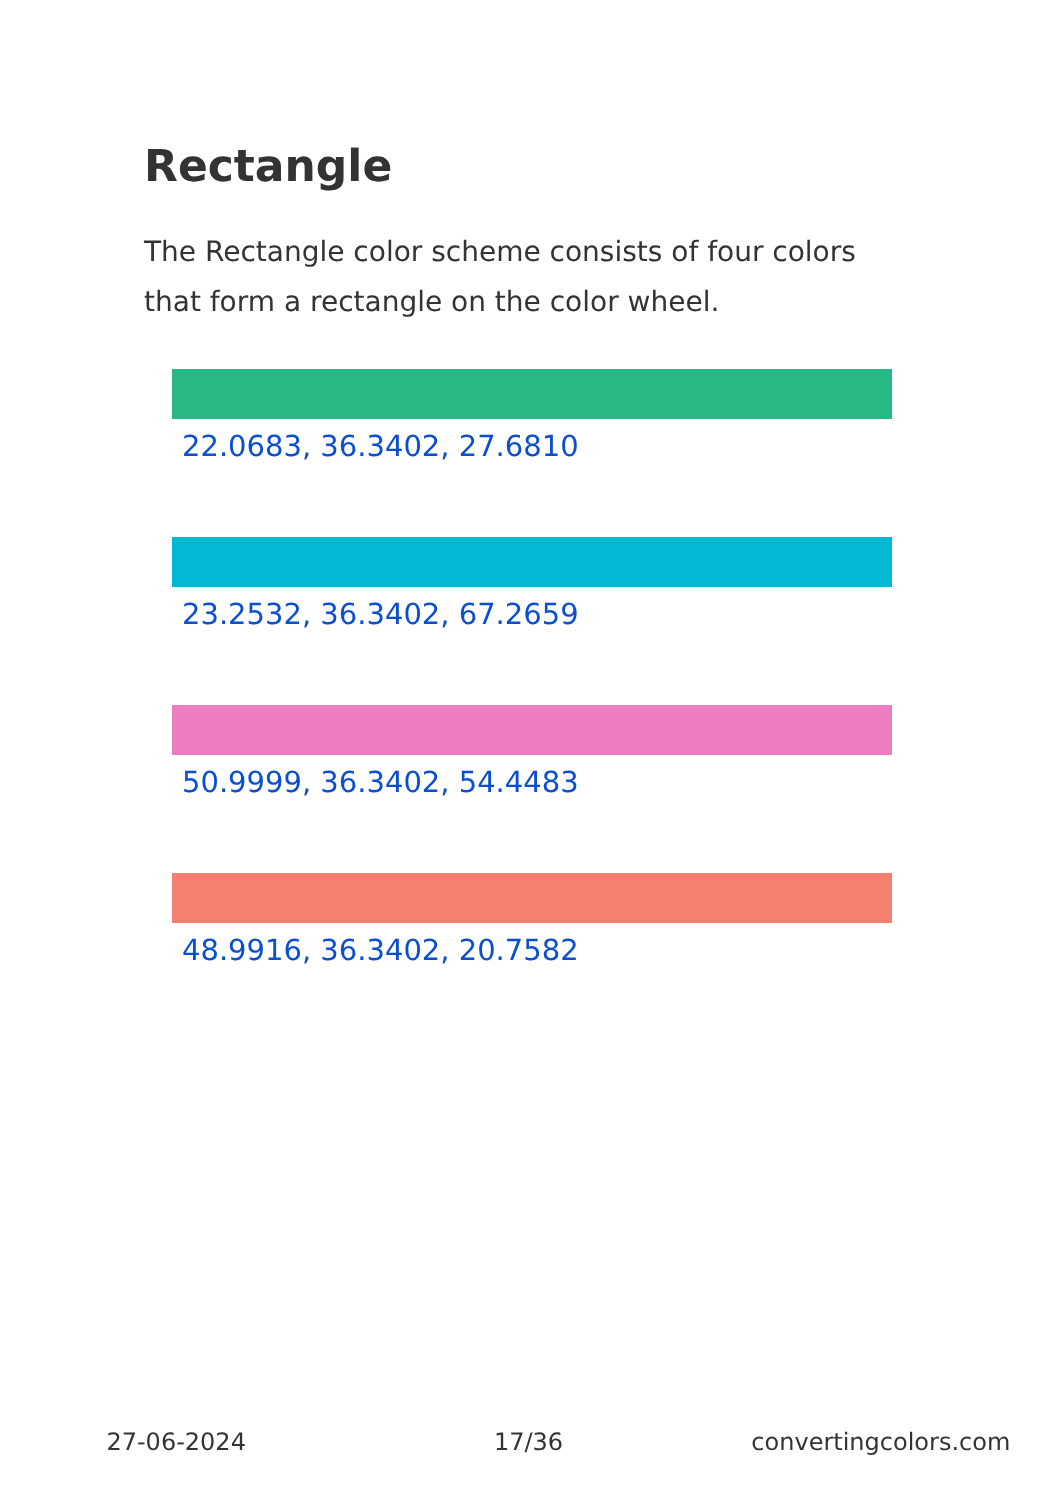Rectangle
The Rectangle color scheme consists of four colors that form a rectangle on the color wheel.
22.0683, 36.3402, 27.6810
23.2532, 36.3402, 67.2659
50.9999, 36.3402, 54.4483
48.9916, 36.3402, 20.7582
27-06-2024 17/36 convertingcolors.com